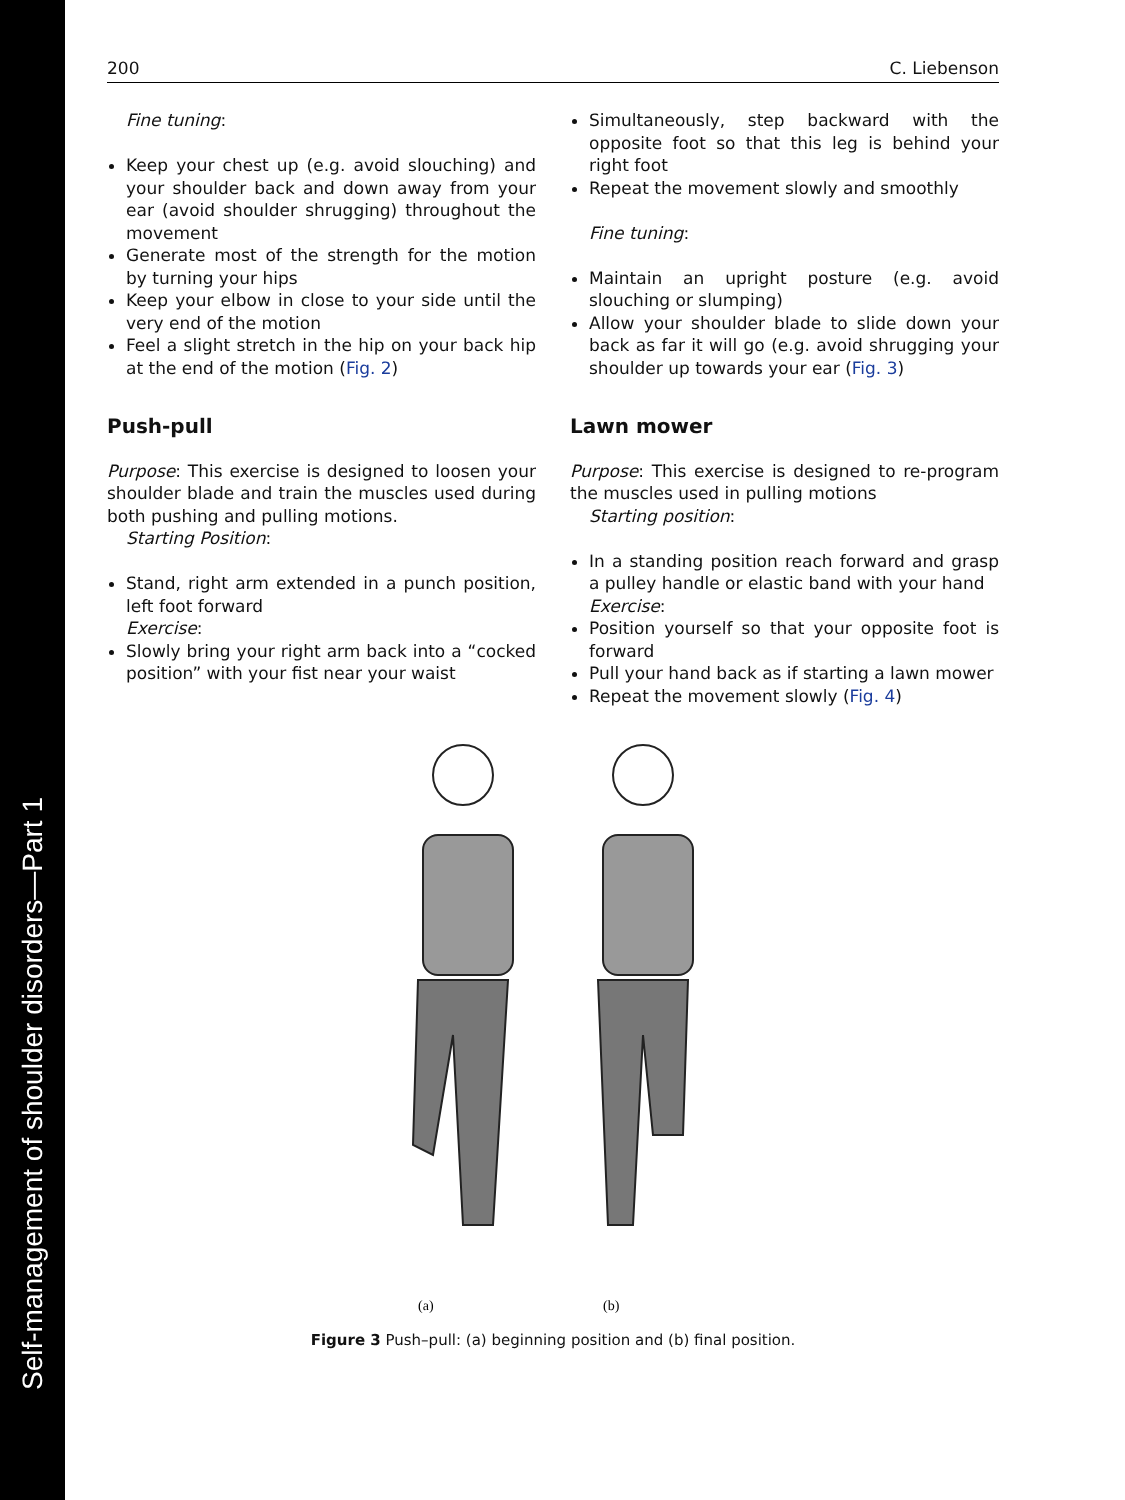Self-management of shoulder disorders—Part 1
200 C. Liebenson
Fine tuning:
Keep your chest up (e.g. avoid slouching) and your shoulder back and down away from your ear (avoid shoulder shrugging) throughout the movement
Generate most of the strength for the motion by turning your hips
Keep your elbow in close to your side until the very end of the motion
Feel a slight stretch in the hip on your back hip at the end of the motion (Fig. 2)
Push-pull
Purpose: This exercise is designed to loosen your shoulder blade and train the muscles used during both pushing and pulling motions.
Starting Position:
Stand, right arm extended in a punch position, left foot forward
Exercise:
Slowly bring your right arm back into a “cocked position” with your fist near your waist
Simultaneously, step backward with the opposite foot so that this leg is behind your right foot
Repeat the movement slowly and smoothly
Fine tuning:
Maintain an upright posture (e.g. avoid slouching or slumping)
Allow your shoulder blade to slide down your back as far it will go (e.g. avoid shrugging your shoulder up towards your ear (Fig. 3)
Lawn mower
Purpose: This exercise is designed to re-program the muscles used in pulling motions
Starting position:
In a standing position reach forward and grasp a pulley handle or elastic band with your hand
Exercise:
Position yourself so that your opposite foot is forward
Pull your hand back as if starting a lawn mower
Repeat the movement slowly (Fig. 4)
(a)
(b)
Figure 3 Push–pull: (a) beginning position and (b) final position.